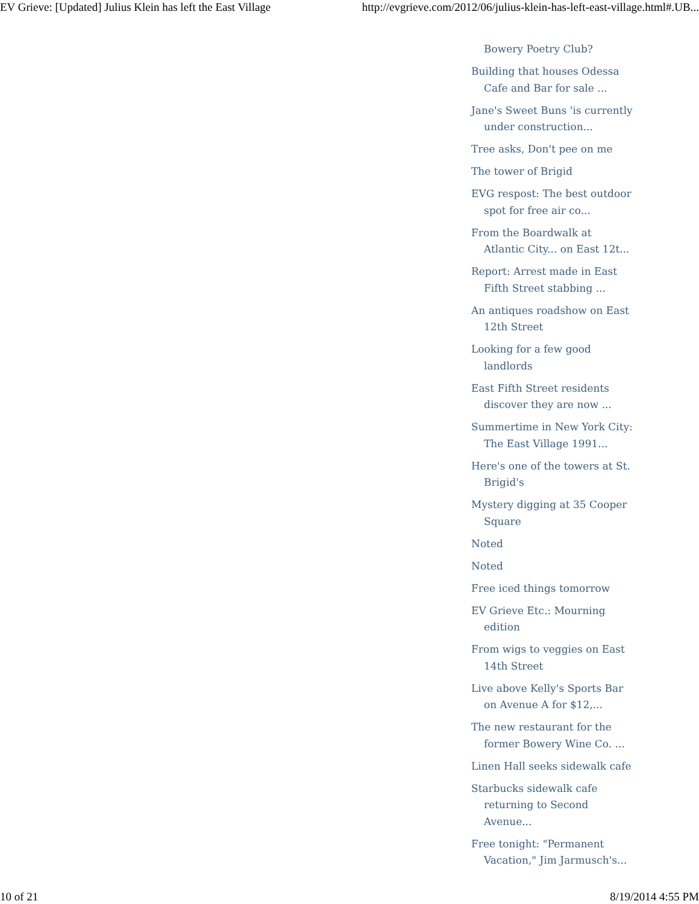EV Grieve: [Updated] Julius Klein has left the East Village http://evgrieve.com/2012/06/julius-klein-has-left-east-village.html#.UB...
Bowery Poetry Club?
Building that houses Odessa Cafe and Bar for sale ...
Jane's Sweet Buns 'is currently under construction...
Tree asks, Don't pee on me
The tower of Brigid
EVG respost: The best outdoor spot for free air co...
From the Boardwalk at Atlantic City... on East 12t...
Report: Arrest made in East Fifth Street stabbing ...
An antiques roadshow on East 12th Street
Looking for a few good landlords
East Fifth Street residents discover they are now ...
Summertime in New York City: The East Village 1991...
Here's one of the towers at St. Brigid's
Mystery digging at 35 Cooper Square
Noted
Noted
Free iced things tomorrow
EV Grieve Etc.: Mourning edition
From wigs to veggies on East 14th Street
Live above Kelly's Sports Bar on Avenue A for $12,...
The new restaurant for the former Bowery Wine Co. ...
Linen Hall seeks sidewalk cafe
Starbucks sidewalk cafe returning to Second Avenue...
Free tonight: "Permanent Vacation," Jim Jarmusch's...
10 of 21 8/19/2014 4:55 PM